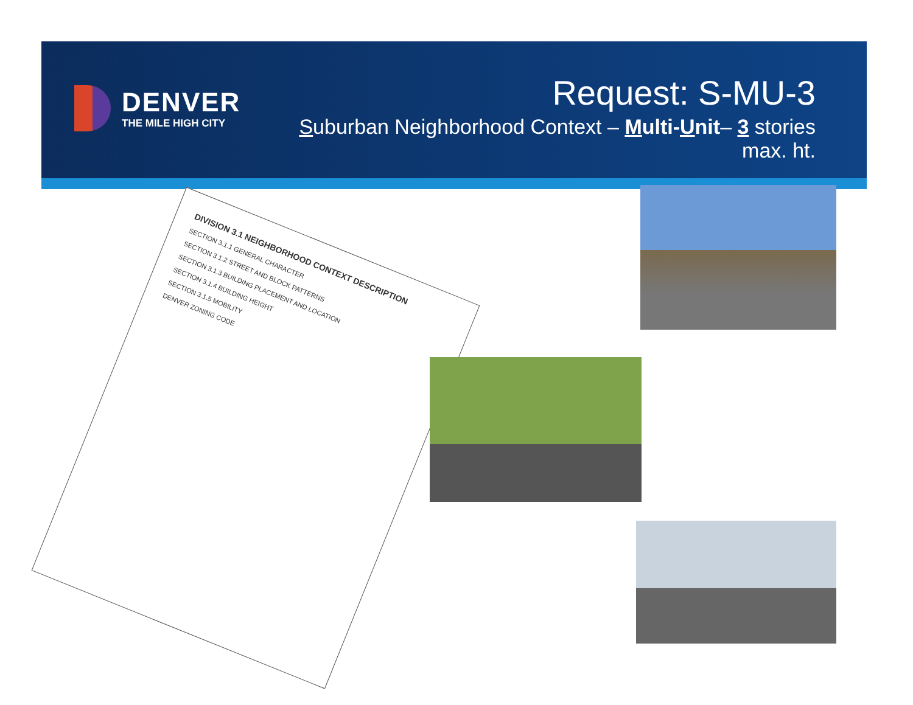DENVER
THE MILE HIGH CITY
Request: S-MU-3
Suburban Neighborhood Context – Multi-Unit– 3 stories max. ht.
DIVISION 3.1 NEIGHBORHOOD CONTEXT DESCRIPTION
SECTION 3.1.1 GENERAL CHARACTER
SECTION 3.1.2 STREET AND BLOCK PATTERNS
SECTION 3.1.3 BUILDING PLACEMENT AND LOCATION
SECTION 3.1.4 BUILDING HEIGHT
SECTION 3.1.5 MOBILITY
DENVER ZONING CODE